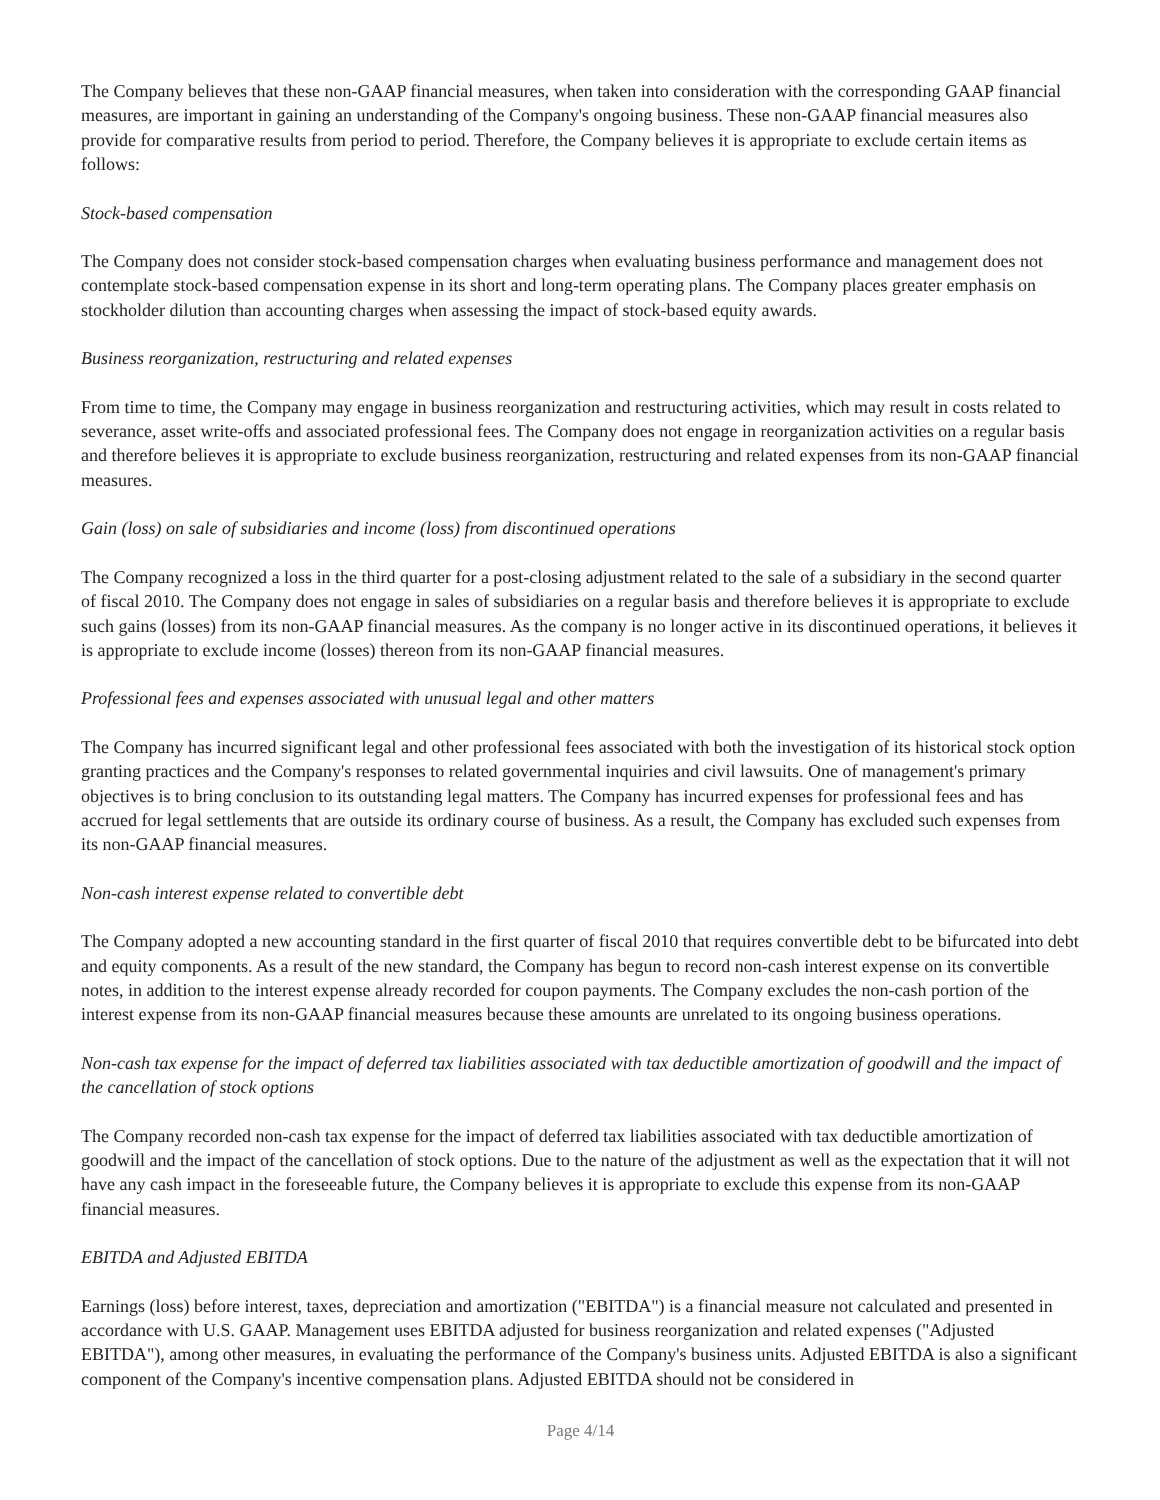The Company believes that these non-GAAP financial measures, when taken into consideration with the corresponding GAAP financial measures, are important in gaining an understanding of the Company's ongoing business. These non-GAAP financial measures also provide for comparative results from period to period. Therefore, the Company believes it is appropriate to exclude certain items as follows:
Stock-based compensation
The Company does not consider stock-based compensation charges when evaluating business performance and management does not contemplate stock-based compensation expense in its short and long-term operating plans. The Company places greater emphasis on stockholder dilution than accounting charges when assessing the impact of stock-based equity awards.
Business reorganization, restructuring and related expenses
From time to time, the Company may engage in business reorganization and restructuring activities, which may result in costs related to severance, asset write-offs and associated professional fees. The Company does not engage in reorganization activities on a regular basis and therefore believes it is appropriate to exclude business reorganization, restructuring and related expenses from its non-GAAP financial measures.
Gain (loss) on sale of subsidiaries and income (loss) from discontinued operations
The Company recognized a loss in the third quarter for a post-closing adjustment related to the sale of a subsidiary in the second quarter of fiscal 2010. The Company does not engage in sales of subsidiaries on a regular basis and therefore believes it is appropriate to exclude such gains (losses) from its non-GAAP financial measures. As the company is no longer active in its discontinued operations, it believes it is appropriate to exclude income (losses) thereon from its non-GAAP financial measures.
Professional fees and expenses associated with unusual legal and other matters
The Company has incurred significant legal and other professional fees associated with both the investigation of its historical stock option granting practices and the Company's responses to related governmental inquiries and civil lawsuits. One of management's primary objectives is to bring conclusion to its outstanding legal matters. The Company has incurred expenses for professional fees and has accrued for legal settlements that are outside its ordinary course of business. As a result, the Company has excluded such expenses from its non-GAAP financial measures.
Non-cash interest expense related to convertible debt
The Company adopted a new accounting standard in the first quarter of fiscal 2010 that requires convertible debt to be bifurcated into debt and equity components. As a result of the new standard, the Company has begun to record non-cash interest expense on its convertible notes, in addition to the interest expense already recorded for coupon payments. The Company excludes the non-cash portion of the interest expense from its non-GAAP financial measures because these amounts are unrelated to its ongoing business operations.
Non-cash tax expense for the impact of deferred tax liabilities associated with tax deductible amortization of goodwill and the impact of the cancellation of stock options
The Company recorded non-cash tax expense for the impact of deferred tax liabilities associated with tax deductible amortization of goodwill and the impact of the cancellation of stock options. Due to the nature of the adjustment as well as the expectation that it will not have any cash impact in the foreseeable future, the Company believes it is appropriate to exclude this expense from its non-GAAP financial measures.
EBITDA and Adjusted EBITDA
Earnings (loss) before interest, taxes, depreciation and amortization ("EBITDA") is a financial measure not calculated and presented in accordance with U.S. GAAP. Management uses EBITDA adjusted for business reorganization and related expenses ("Adjusted EBITDA"), among other measures, in evaluating the performance of the Company's business units. Adjusted EBITDA is also a significant component of the Company's incentive compensation plans. Adjusted EBITDA should not be considered in
Page 4/14